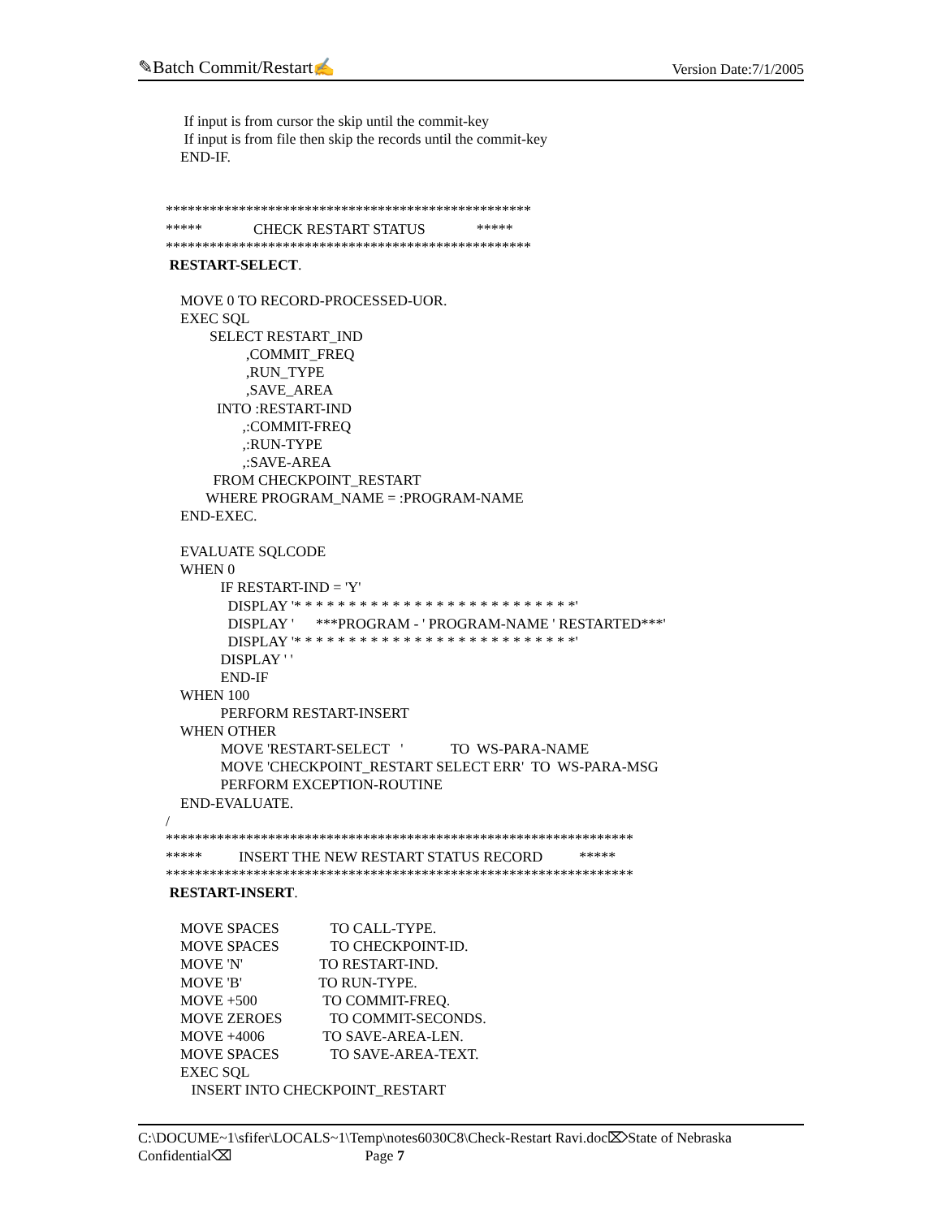✎Batch Commit/Restart✍ Version Date:7/1/2005
     If input is from cursor the skip until the commit-key
     If input is from file then skip the records until the commit-key
    END-IF.


**************************************************
*****              CHECK RESTART STATUS              *****
**************************************************
 RESTART-SELECT.

    MOVE 0 TO RECORD-PROCESSED-UOR.
    EXEC SQL
            SELECT RESTART_IND
                      ,COMMIT_FREQ
                      ,RUN_TYPE
                      ,SAVE_AREA
              INTO :RESTART-IND
                     ,:COMMIT-FREQ
                     ,:RUN-TYPE
                     ,:SAVE-AREA
             FROM CHECKPOINT_RESTART
           WHERE PROGRAM_NAME = :PROGRAM-NAME
    END-EXEC.

    EVALUATE SQLCODE
    WHEN 0
               IF RESTART-IND = 'Y'
                 DISPLAY '* * * * * * * * * * * * * * * * * * * * * * * * * *'
                 DISPLAY '      ***PROGRAM - ' PROGRAM-NAME ' RESTARTED***'
                 DISPLAY '* * * * * * * * * * * * * * * * * * * * * * * * * *'
               DISPLAY ' '
               END-IF
    WHEN 100
               PERFORM RESTART-INSERT
    WHEN OTHER
               MOVE 'RESTART-SELECT   '             TO  WS-PARA-NAME
               MOVE 'CHECKPOINT_RESTART SELECT ERR'  TO  WS-PARA-MSG
               PERFORM EXCEPTION-ROUTINE
    END-EVALUATE.
/
****************************************************************
*****          INSERT THE NEW RESTART STATUS RECORD          *****
****************************************************************
 RESTART-INSERT.

    MOVE SPACES              TO CALL-TYPE.
    MOVE SPACES              TO CHECKPOINT-ID.
    MOVE 'N'                     TO RESTART-IND.
    MOVE 'B'                     TO RUN-TYPE.
    MOVE +500                  TO COMMIT-FREQ.
    MOVE ZEROES             TO COMMIT-SECONDS.
    MOVE +4006                TO SAVE-AREA-LEN.
    MOVE SPACES              TO SAVE-AREA-TEXT.
    EXEC SQL
       INSERT INTO CHECKPOINT_RESTART
C:\DOCUME~1\sfifer\LOCALS~1\Temp\notes6030C8\Check-Restart Ravi.doc⌦State of Nebraska
Confidential⌫ Page 7